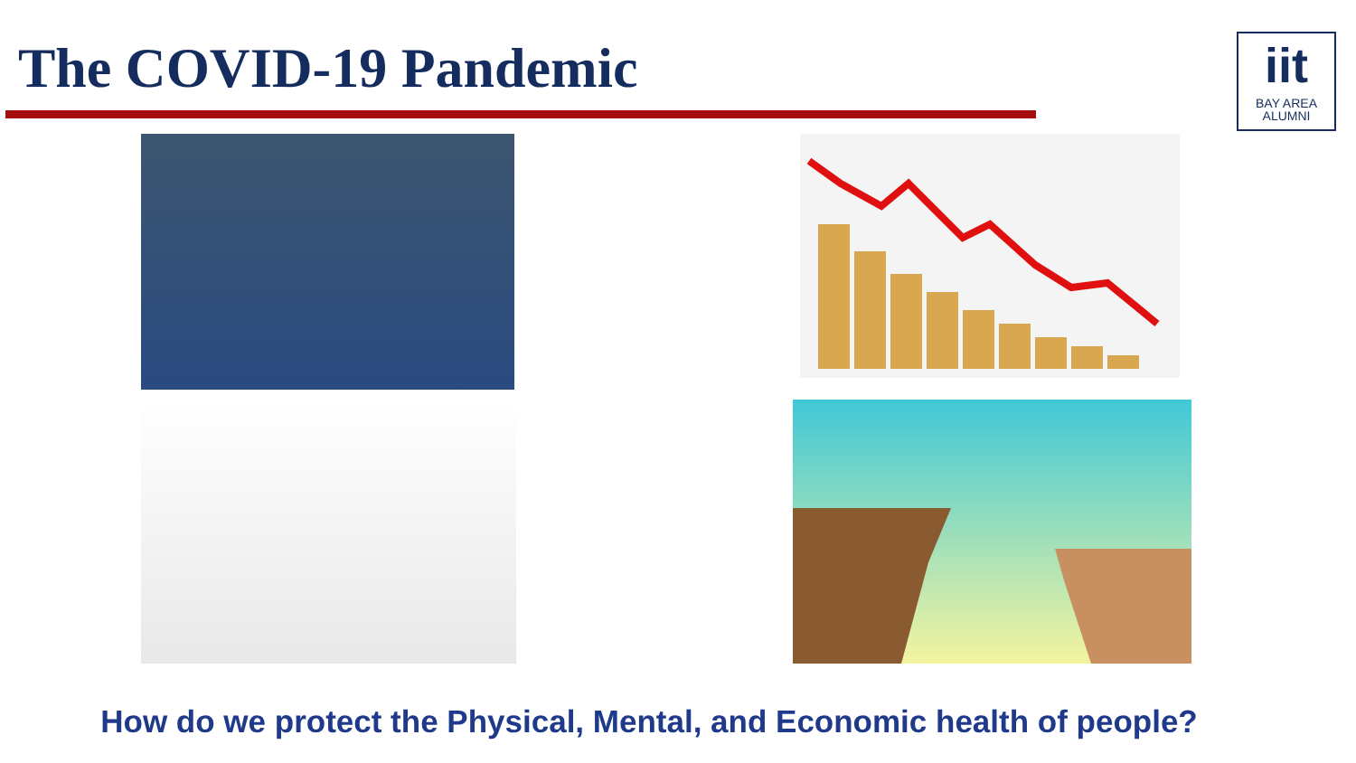The COVID-19 Pandemic
iit
BAY AREA
ALUMNI
How do we protect the Physical, Mental, and Economic health of people?